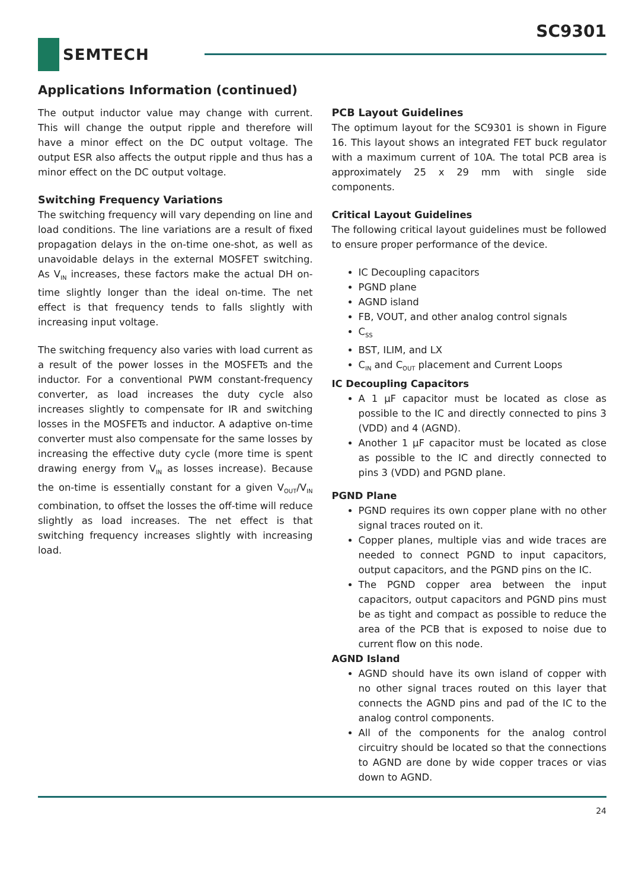SC9301
SEMTECH
Applications Information (continued)
The output inductor value may change with current. This will change the output ripple and therefore will have a minor effect on the DC output voltage. The output ESR also affects the output ripple and thus has a minor effect on the DC output voltage.
Switching Frequency Variations
The switching frequency will vary depending on line and load conditions. The line variations are a result of fixed propagation delays in the on-time one-shot, as well as unavoidable delays in the external MOSFET switching. As V<sub>IN</sub> increases, these factors make the actual DH on-time slightly longer than the ideal on-time. The net effect is that frequency tends to falls slightly with increasing input voltage.
The switching frequency also varies with load current as a result of the power losses in the MOSFETs and the inductor. For a conventional PWM constant-frequency converter, as load increases the duty cycle also increases slightly to compensate for IR and switching losses in the MOSFETs and inductor. A adaptive on-time converter must also compensate for the same losses by increasing the effective duty cycle (more time is spent drawing energy from V<sub>IN</sub> as losses increase). Because the on-time is essentially constant for a given V<sub>OUT</sub>/V<sub>IN</sub> combination, to offset the losses the off-time will reduce slightly as load increases. The net effect is that switching frequency increases slightly with increasing load.
PCB Layout Guidelines
The optimum layout for the SC9301 is shown in Figure 16. This layout shows an integrated FET buck regulator with a maximum current of 10A. The total PCB area is approximately 25 x 29 mm with single side components.
Critical Layout Guidelines
The following critical layout guidelines must be followed to ensure proper performance of the device.
IC Decoupling capacitors
PGND plane
AGND island
FB, VOUT, and other analog control signals
C<sub>SS</sub>
BST, ILIM, and LX
C<sub>IN</sub> and C<sub>OUT</sub> placement and Current Loops
IC Decoupling Capacitors
A 1 µF capacitor must be located as close as possible to the IC and directly connected to pins 3 (VDD) and 4 (AGND).
Another 1 µF capacitor must be located as close as possible to the IC and directly connected to pins 3 (VDD) and PGND plane.
PGND Plane
PGND requires its own copper plane with no other signal traces routed on it.
Copper planes, multiple vias and wide traces are needed to connect PGND to input capacitors, output capacitors, and the PGND pins on the IC.
The PGND copper area between the input capacitors, output capacitors and PGND pins must be as tight and compact as possible to reduce the area of the PCB that is exposed to noise due to current flow on this node.
AGND Island
AGND should have its own island of copper with no other signal traces routed on this layer that connects the AGND pins and pad of the IC to the analog control components.
All of the components for the analog control circuitry should be located so that the connections to AGND are done by wide copper traces or vias down to AGND.
24